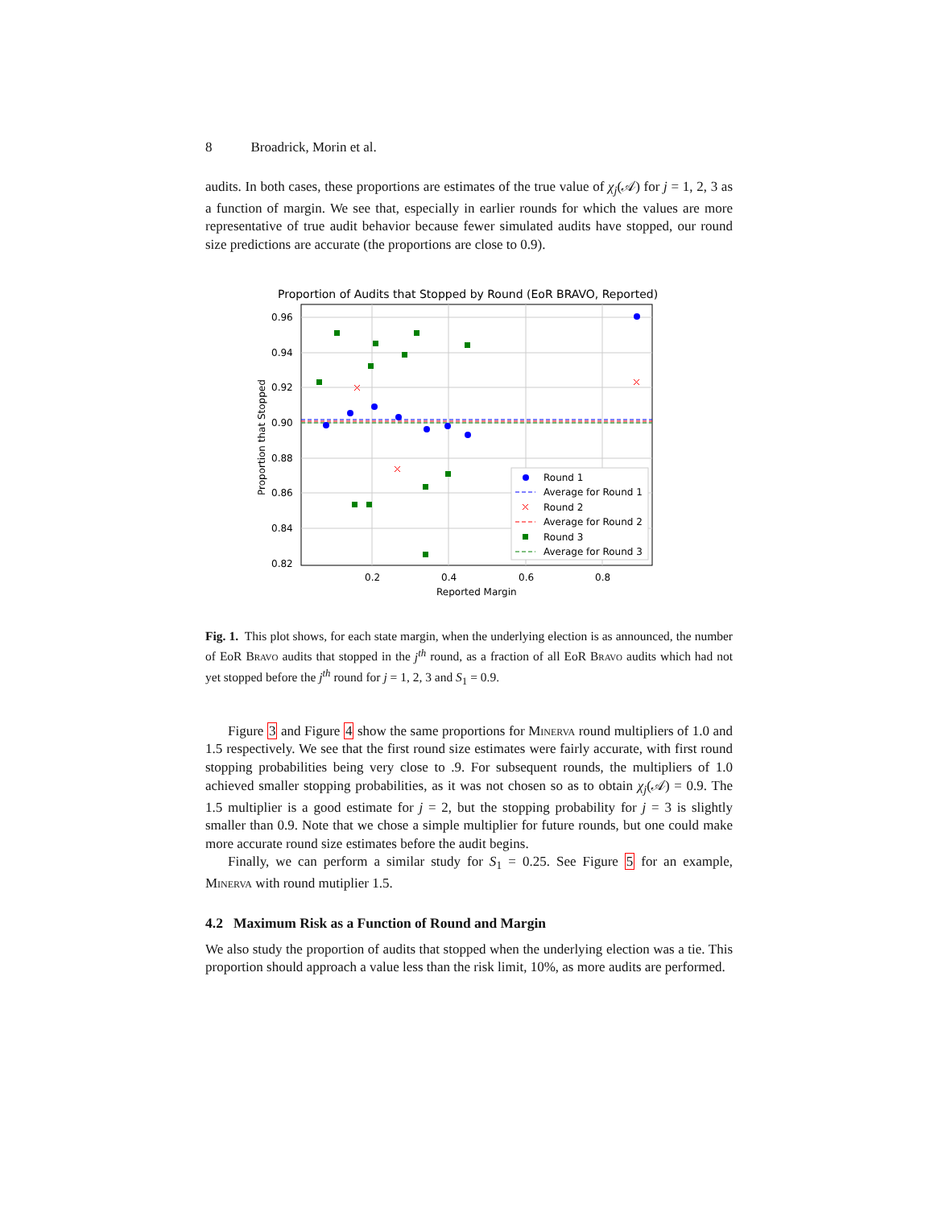8 Broadrick, Morin et al.
audits. In both cases, these proportions are estimates of the true value of χ<sub>j</sub>(𝒜) for j = 1, 2, 3 as a function of margin. We see that, especially in earlier rounds for which the values are more representative of true audit behavior because fewer simulated audits have stopped, our round size predictions are accurate (the proportions are close to 0.9).
Proportion of Audits that Stopped by Round (EoR BRAVO, Reported)
0.96
0.94
0.92
0.90
0.88
0.86
0.84
0.82
0.2
0.4
0.6
0.8
Reported Margin
Proportion that Stopped
Round 1
Average for Round 1
Round 2
Average for Round 2
Round 3
Average for Round 3
Fig. 1. This plot shows, for each state margin, when the underlying election is as announced, the number of EoR Bravo audits that stopped in the j<sup>th</sup> round, as a fraction of all EoR Bravo audits which had not yet stopped before the j<sup>th</sup> round for j = 1, 2, 3 and S<sub>1</sub> = 0.9.
Figure 3 and Figure 4 show the same proportions for Minerva round multipliers of 1.0 and 1.5 respectively. We see that the first round size estimates were fairly accurate, with first round stopping probabilities being very close to .9. For subsequent rounds, the multipliers of 1.0 achieved smaller stopping probabilities, as it was not chosen so as to obtain χ<sub>j</sub>(𝒜) = 0.9. The 1.5 multiplier is a good estimate for j = 2, but the stopping probability for j = 3 is slightly smaller than 0.9. Note that we chose a simple multiplier for future rounds, but one could make more accurate round size estimates before the audit begins.
Finally, we can perform a similar study for S<sub>1</sub> = 0.25. See Figure 5 for an example, Minerva with round mutiplier 1.5.
4.2 Maximum Risk as a Function of Round and Margin
We also study the proportion of audits that stopped when the underlying election was a tie. This proportion should approach a value less than the risk limit, 10%, as more audits are performed.